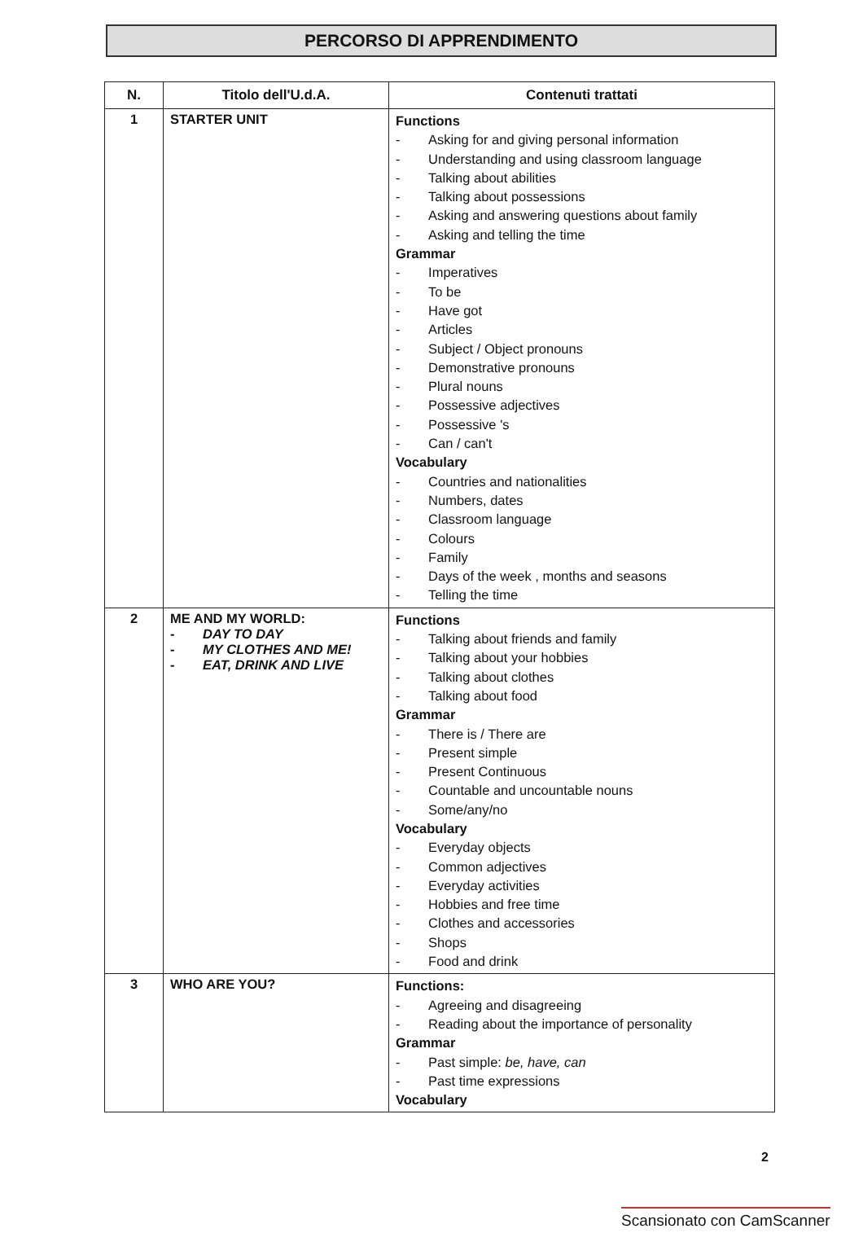PERCORSO DI APPRENDIMENTO
| N. | Titolo dell'U.d.A. | Contenuti trattati |
| --- | --- | --- |
| 1 | STARTER UNIT | Functions - Asking for and giving personal information - Understanding and using classroom language - Talking about abilities - Talking about possessions - Asking and answering questions about family - Asking and telling the time Grammar - Imperatives - To be - Have got - Articles - Subject / Object pronouns - Demonstrative pronouns - Plural nouns - Possessive adjectives - Possessive 's - Can / can't Vocabulary - Countries and nationalities - Numbers, dates - Classroom language - Colours - Family - Days of the week , months and seasons - Telling the time |
| 2 | ME AND MY WORLD: - DAY TO DAY - MY CLOTHES AND ME! - EAT, DRINK AND LIVE | Functions - Talking about friends and family - Talking about your hobbies - Talking about clothes - Talking about food Grammar - There is / There are - Present simple - Present Continuous - Countable and uncountable nouns - Some/any/no Vocabulary - Everyday objects - Common adjectives - Everyday activities - Hobbies and free time - Clothes and accessories - Shops - Food and drink |
| 3 | WHO ARE YOU? | Functions: - Agreeing and disagreeing - Reading about the importance of personality Grammar - Past simple: be, have, can - Past time expressions Vocabulary |
2
Scansionato con CamScanner